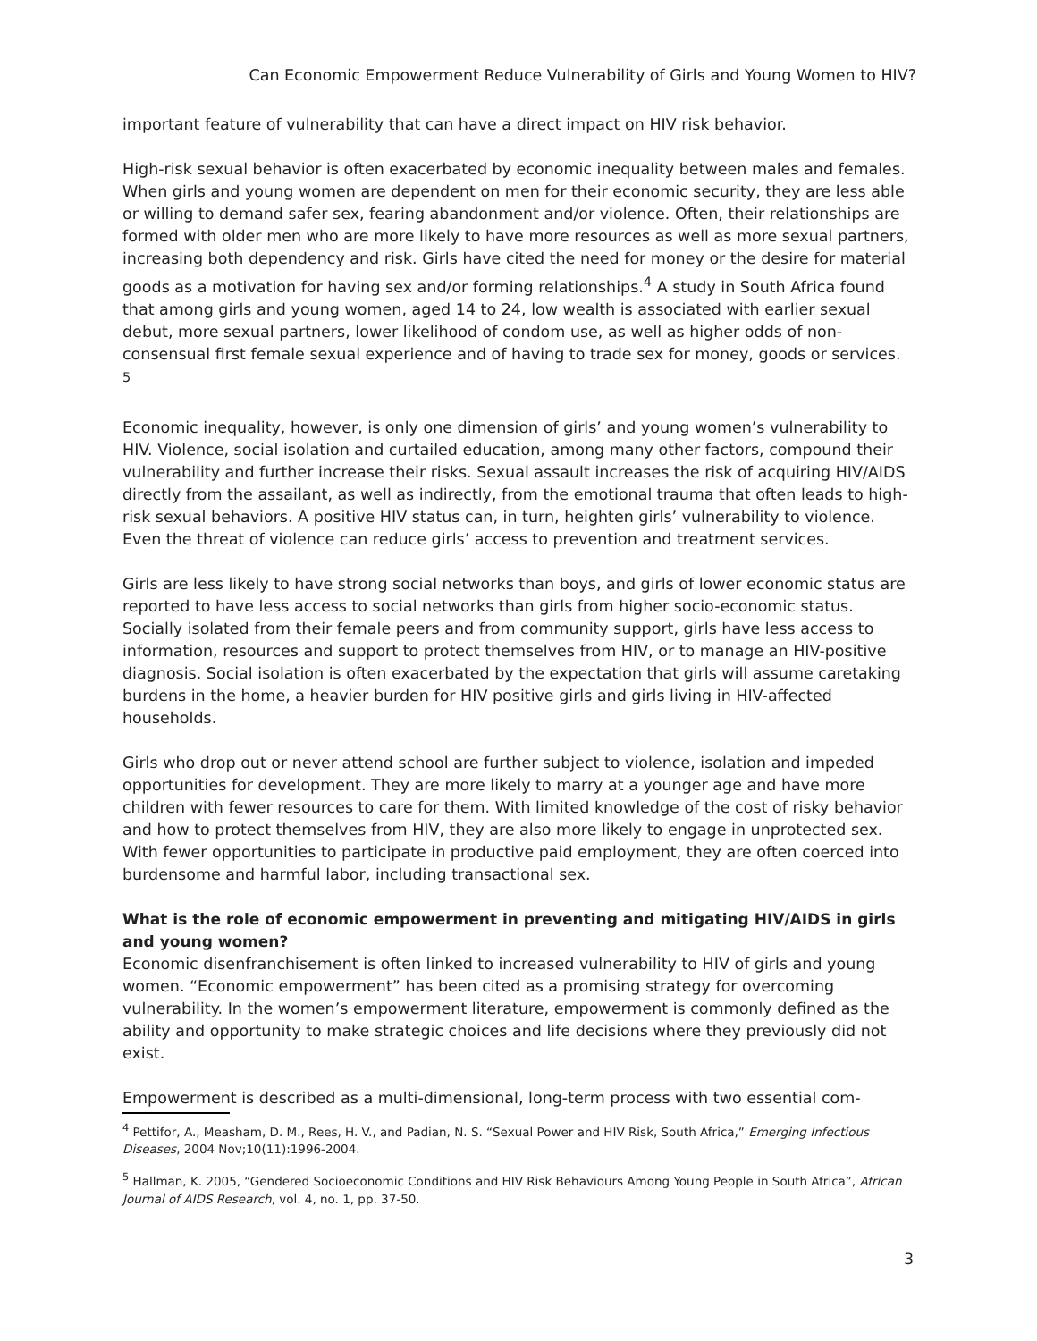Can Economic Empowerment Reduce Vulnerability of Girls and Young Women to HIV?
important feature of vulnerability that can have a direct impact on HIV risk behavior.
High-risk sexual behavior is often exacerbated by economic inequality between males and females. When girls and young women are dependent on men for their economic security, they are less able or willing to demand safer sex, fearing abandonment and/or violence. Often, their relationships are formed with older men who are more likely to have more resources as well as more sexual partners, increasing both dependency and risk. Girls have cited the need for money or the desire for material goods as a motivation for having sex and/or forming relationships.<sup>4</sup> A study in South Africa found that among girls and young women, aged 14 to 24, low wealth is associated with earlier sexual debut, more sexual partners, lower likelihood of condom use, as well as higher odds of non-consensual first female sexual experience and of having to trade sex for money, goods or services. <sup>5</sup>
Economic inequality, however, is only one dimension of girls’ and young women’s vulnerability to HIV. Violence, social isolation and curtailed education, among many other factors, compound their vulnerability and further increase their risks. Sexual assault increases the risk of acquiring HIV/AIDS directly from the assailant, as well as indirectly, from the emotional trauma that often leads to high-risk sexual behaviors. A positive HIV status can, in turn, heighten girls’ vulnerability to violence. Even the threat of violence can reduce girls’ access to prevention and treatment services.
Girls are less likely to have strong social networks than boys, and girls of lower economic status are reported to have less access to social networks than girls from higher socio-economic status. Socially isolated from their female peers and from community support, girls have less access to information, resources and support to protect themselves from HIV, or to manage an HIV-positive diagnosis. Social isolation is often exacerbated by the expectation that girls will assume caretaking burdens in the home, a heavier burden for HIV positive girls and girls living in HIV-affected households.
Girls who drop out or never attend school are further subject to violence, isolation and impeded opportunities for development. They are more likely to marry at a younger age and have more children with fewer resources to care for them. With limited knowledge of the cost of risky behavior and how to protect themselves from HIV, they are also more likely to engage in unprotected sex. With fewer opportunities to participate in productive paid employment, they are often coerced into burdensome and harmful labor, including transactional sex.
What is the role of economic empowerment in preventing and mitigating HIV/AIDS in girls and young women?
Economic disenfranchisement is often linked to increased vulnerability to HIV of girls and young women. “Economic empowerment” has been cited as a promising strategy for overcoming vulnerability. In the women’s empowerment literature, empowerment is commonly defined as the ability and opportunity to make strategic choices and life decisions where they previously did not exist.
Empowerment is described as a multi-dimensional, long-term process with two essential com-
<sup>4</sup> Pettifor, A., Measham, D. M., Rees, H. V., and Padian, N. S. “Sexual Power and HIV Risk, South Africa,” Emerging Infectious Diseases, 2004 Nov;10(11):1996-2004.
<sup>5</sup> Hallman, K. 2005, “Gendered Socioeconomic Conditions and HIV Risk Behaviours Among Young People in South Africa”, African Journal of AIDS Research, vol. 4, no. 1, pp. 37-50.
3